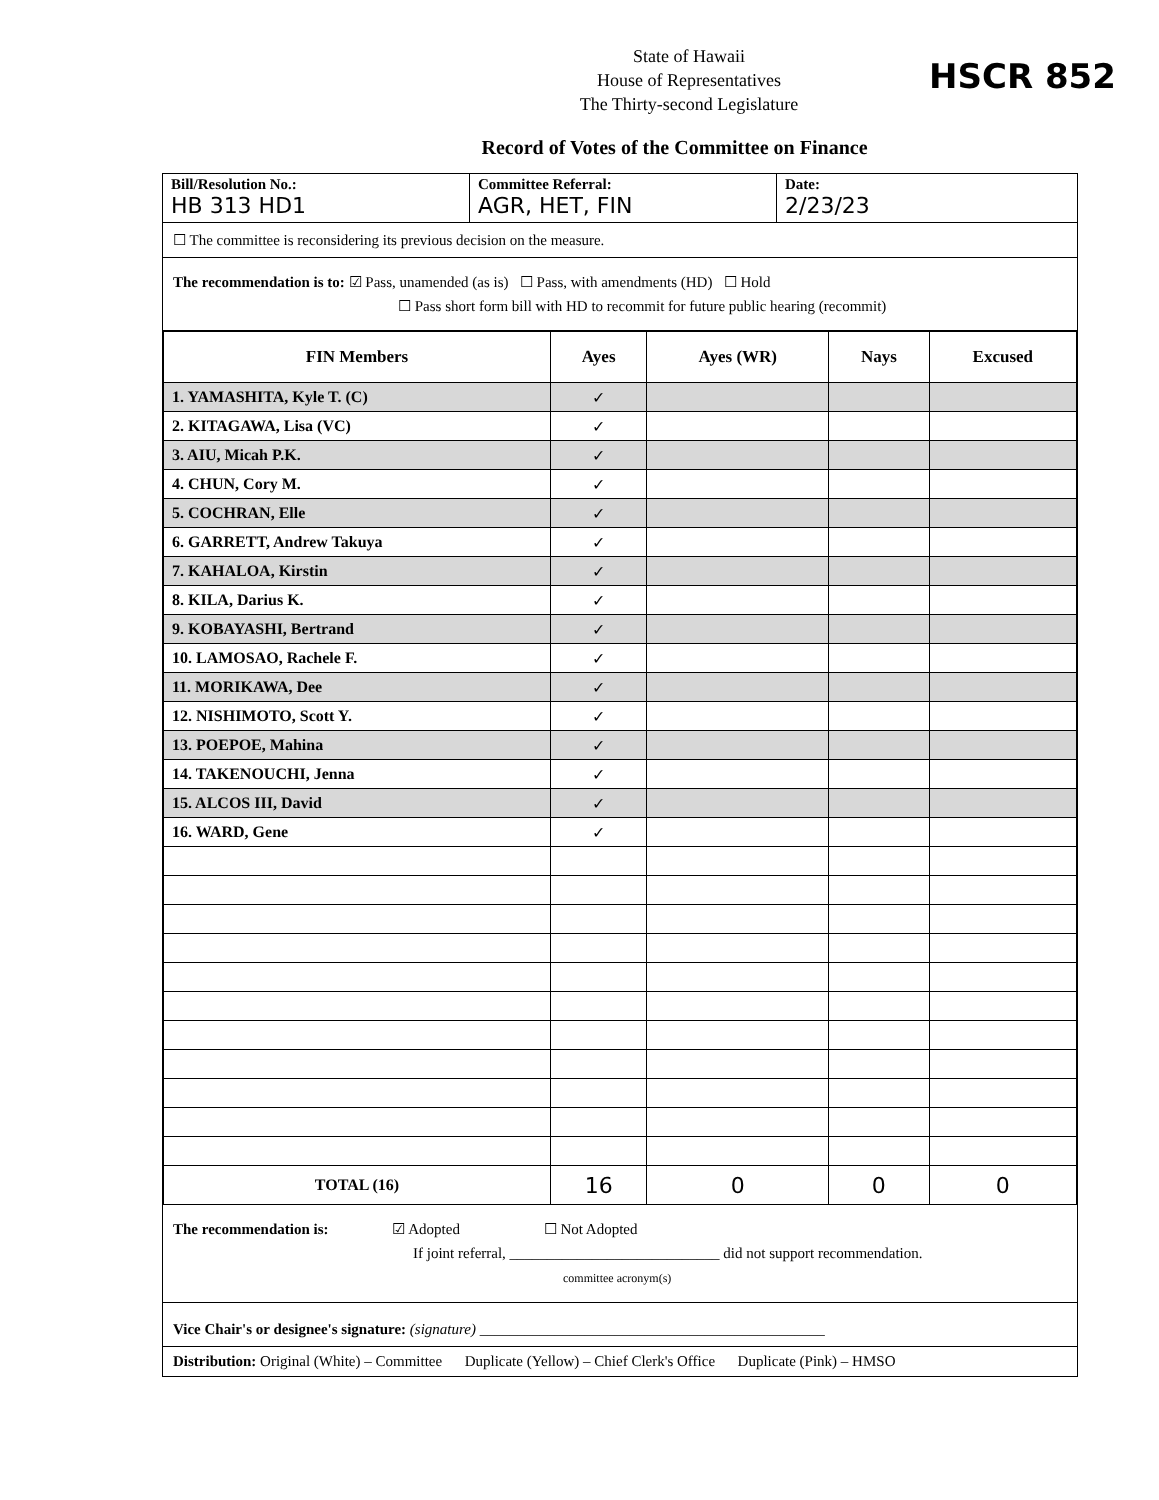State of Hawaii
House of Representatives
The Thirty-second Legislature
HSCR 852
Record of Votes of the Committee on Finance
Bill/Resolution No.:
HB 313 HD1
Committee Referral:
AGR, HET, FIN
Date:
2/23/23
☐ The committee is reconsidering its previous decision on the measure.
The recommendation is to: ☑ Pass, unamended (as is) ☐ Pass, with amendments (HD) ☐ Hold
☐ Pass short form bill with HD to recommit for future public hearing (recommit)
| FIN Members | Ayes | Ayes (WR) | Nays | Excused |
| --- | --- | --- | --- | --- |
| 1. YAMASHITA, Kyle T. (C) | ✓ | | | |
| 2. KITAGAWA, Lisa (VC) | ✓ | | | |
| 3. AIU, Micah P.K. | ✓ | | | |
| 4. CHUN, Cory M. | ✓ | | | |
| 5. COCHRAN, Elle | ✓ | | | |
| 6. GARRETT, Andrew Takuya | ✓ | | | |
| 7. KAHALOA, Kirstin | ✓ | | | |
| 8. KILA, Darius K. | ✓ | | | |
| 9. KOBAYASHI, Bertrand | ✓ | | | |
| 10. LAMOSAO, Rachele F. | ✓ | | | |
| 11. MORIKAWA, Dee | ✓ | | | |
| 12. NISHIMOTO, Scott Y. | ✓ | | | |
| 13. POEPOE, Mahina | ✓ | | | |
| 14. TAKENOUCHI, Jenna | ✓ | | | |
| 15. ALCOS III, David | ✓ | | | |
| 16. WARD, Gene | ✓ | | | |
| TOTAL (16) | 16 | 0 | 0 | 0 |
The recommendation is: ☑ Adopted ☐ Not Adopted
If joint referral, ____________________________ did not support recommendation.
committee acronym(s)
Vice Chair's or designee's signature: (signature) ______________________________________________
Distribution: Original (White) – Committee Duplicate (Yellow) – Chief Clerk's Office Duplicate (Pink) – HMSO